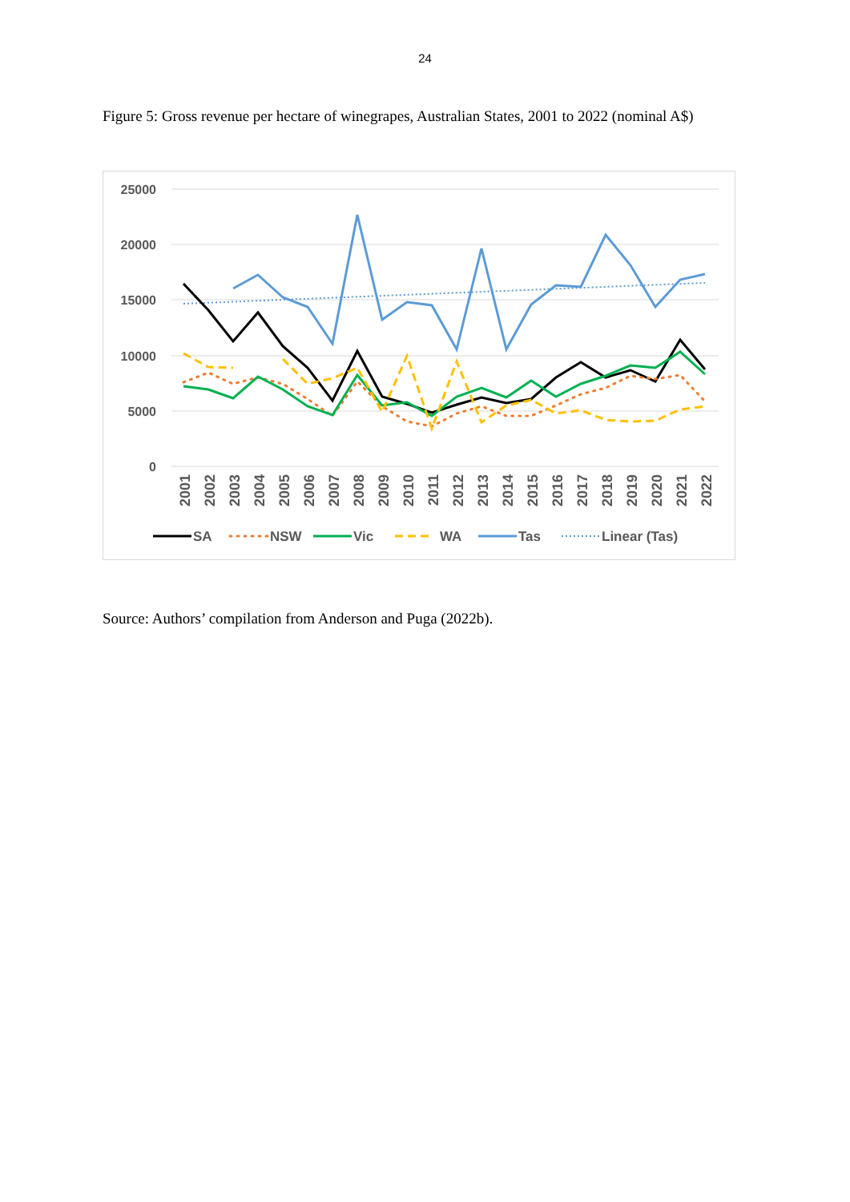24
Figure 5: Gross revenue per hectare of winegrapes, Australian States, 2001 to 2022 (nominal A$)
25000
20000
15000
10000
5000
0
2001
2002
2003
2004
2005
2006
2007
2008
2009
2010
2011
2012
2013
2014
2015
2016
2017
2018
2019
2020
2021
2022
SA
NSW
Vic
WA
Tas
Linear (Tas)
Source: Authors’ compilation from Anderson and Puga (2022b).